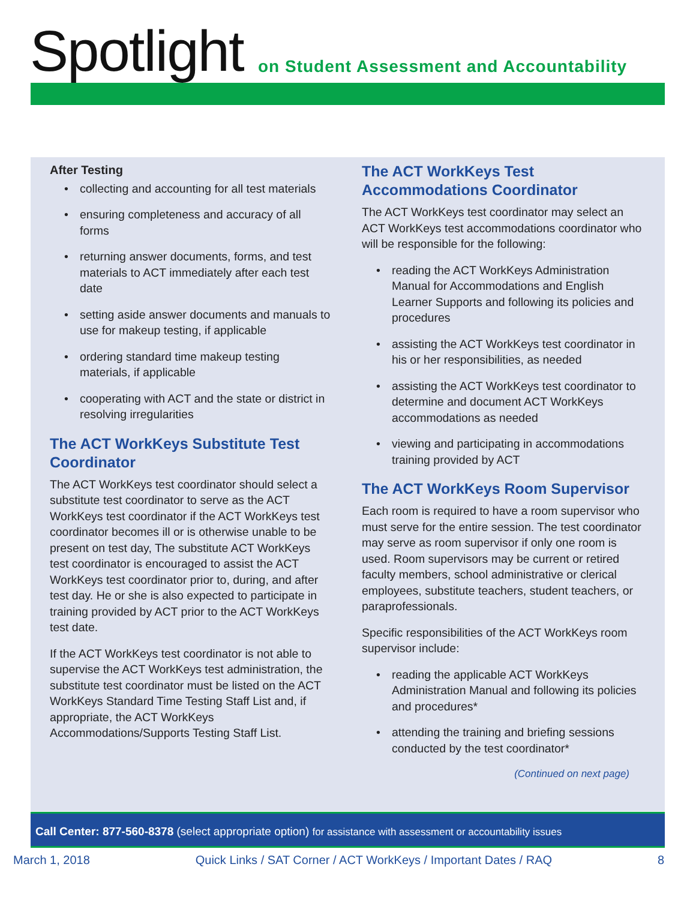Spotlight
on Student Assessment and Accountability
After Testing
• collecting and accounting for all test materials
• ensuring completeness and accuracy of all forms
• returning answer documents, forms, and test materials to ACT immediately after each test date
• setting aside answer documents and manuals to use for makeup testing, if applicable
• ordering standard time makeup testing materials, if applicable
• cooperating with ACT and the state or district in resolving irregularities
The ACT WorkKeys Substitute Test Coordinator
The ACT WorkKeys test coordinator should select a substitute test coordinator to serve as the ACT WorkKeys test coordinator if the ACT WorkKeys test coordinator becomes ill or is otherwise unable to be present on test day, The substitute ACT WorkKeys test coordinator is encouraged to assist the ACT WorkKeys test coordinator prior to, during, and after test day. He or she is also expected to participate in training provided by ACT prior to the ACT WorkKeys test date.
If the ACT WorkKeys test coordinator is not able to supervise the ACT WorkKeys test administration, the substitute test coordinator must be listed on the ACT WorkKeys Standard Time Testing Staff List and, if appropriate, the ACT WorkKeys Accommodations/Supports Testing Staff List.
The ACT WorkKeys Test Accommodations Coordinator
The ACT WorkKeys test coordinator may select an ACT WorkKeys test accommodations coordinator who will be responsible for the following:
• reading the ACT WorkKeys Administration Manual for Accommodations and English Learner Supports and following its policies and procedures
• assisting the ACT WorkKeys test coordinator in his or her responsibilities, as needed
• assisting the ACT WorkKeys test coordinator to determine and document ACT WorkKeys accommodations as needed
• viewing and participating in accommodations training provided by ACT
The ACT WorkKeys Room Supervisor
Each room is required to have a room supervisor who must serve for the entire session. The test coordinator may serve as room supervisor if only one room is used. Room supervisors may be current or retired faculty members, school administrative or clerical employees, substitute teachers, student teachers, or paraprofessionals.
Specific responsibilities of the ACT WorkKeys room supervisor include:
• reading the applicable ACT WorkKeys Administration Manual and following its policies and procedures*
• attending the training and briefing sessions conducted by the test coordinator*
(Continued on next page)
Call Center: 877-560-8378 (select appropriate option) for assistance with assessment or accountability issues
March 1, 2018 Quick Links / SAT Corner / ACT WorkKeys / Important Dates / RAQ 8